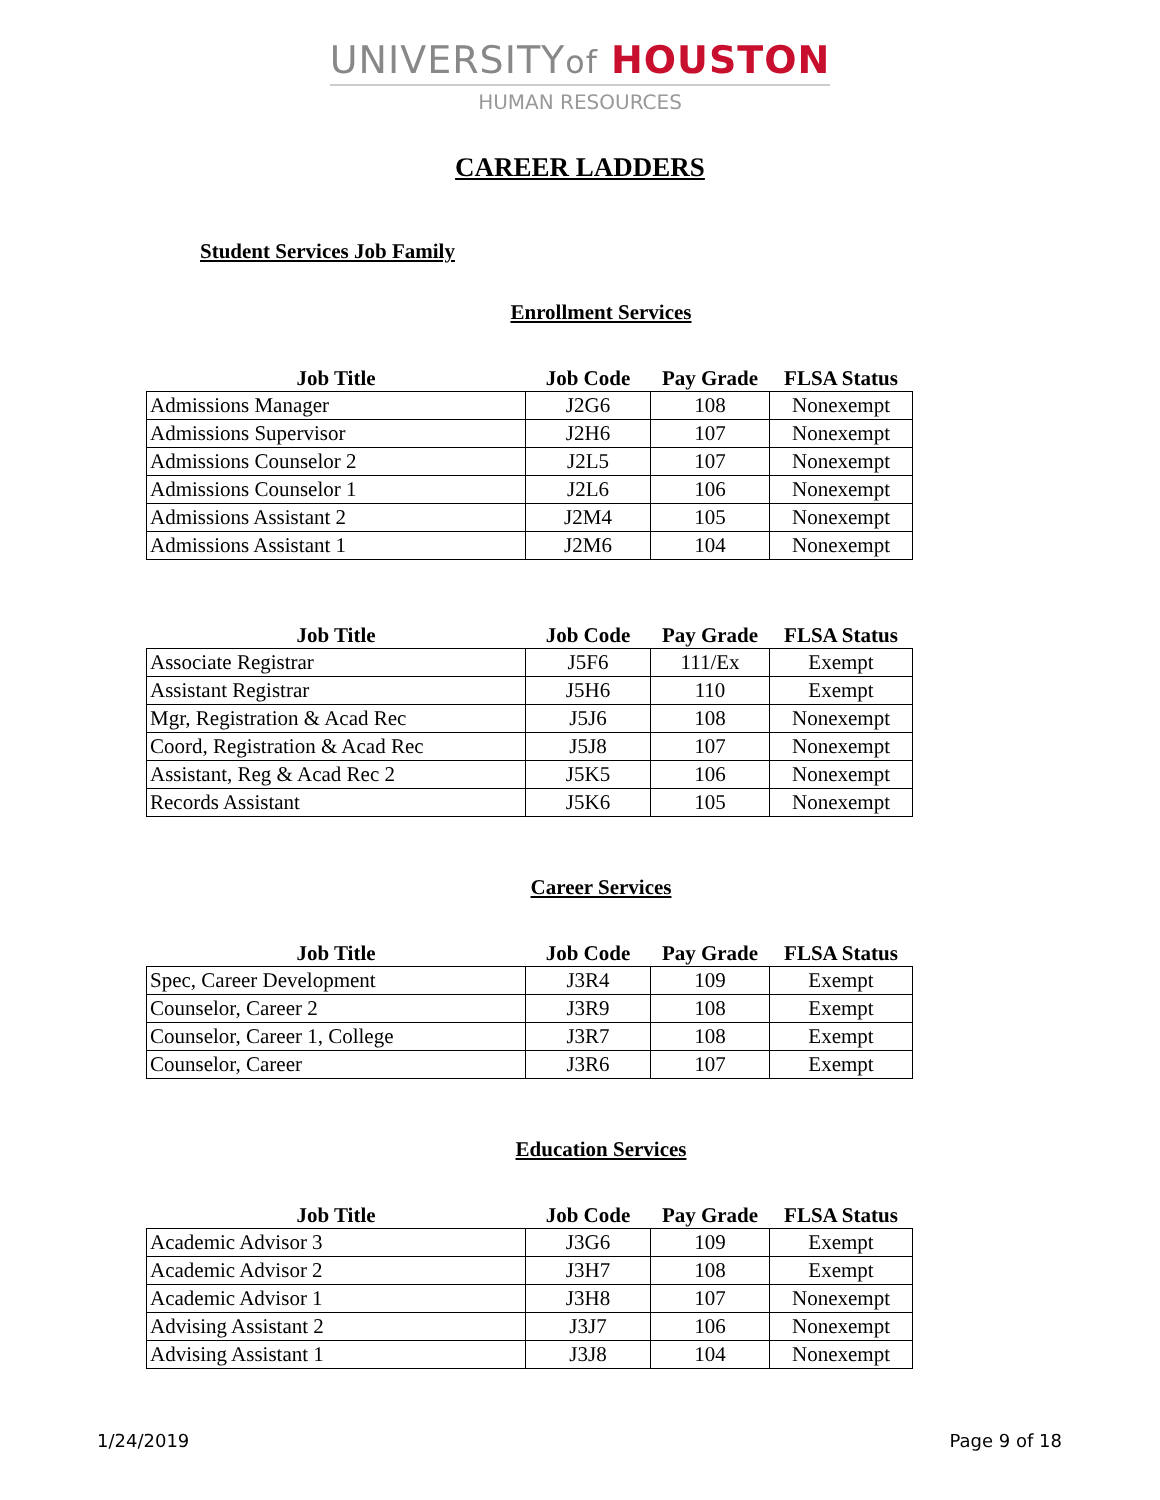UNIVERSITYof HOUSTON
HUMAN RESOURCES
CAREER LADDERS
Student Services Job Family
Enrollment Services
| Job Title | Job Code | Pay Grade | FLSA Status |
| --- | --- | --- | --- |
| Admissions Manager | J2G6 | 108 | Nonexempt |
| Admissions Supervisor | J2H6 | 107 | Nonexempt |
| Admissions Counselor 2 | J2L5 | 107 | Nonexempt |
| Admissions Counselor 1 | J2L6 | 106 | Nonexempt |
| Admissions Assistant 2 | J2M4 | 105 | Nonexempt |
| Admissions Assistant 1 | J2M6 | 104 | Nonexempt |
| Job Title | Job Code | Pay Grade | FLSA Status |
| --- | --- | --- | --- |
| Associate Registrar | J5F6 | 111/Ex | Exempt |
| Assistant Registrar | J5H6 | 110 | Exempt |
| Mgr, Registration & Acad Rec | J5J6 | 108 | Nonexempt |
| Coord, Registration & Acad Rec | J5J8 | 107 | Nonexempt |
| Assistant, Reg & Acad Rec 2 | J5K5 | 106 | Nonexempt |
| Records Assistant | J5K6 | 105 | Nonexempt |
Career Services
| Job Title | Job Code | Pay Grade | FLSA Status |
| --- | --- | --- | --- |
| Spec, Career Development | J3R4 | 109 | Exempt |
| Counselor, Career 2 | J3R9 | 108 | Exempt |
| Counselor, Career 1, College | J3R7 | 108 | Exempt |
| Counselor, Career | J3R6 | 107 | Exempt |
Education Services
| Job Title | Job Code | Pay Grade | FLSA Status |
| --- | --- | --- | --- |
| Academic Advisor 3 | J3G6 | 109 | Exempt |
| Academic Advisor 2 | J3H7 | 108 | Exempt |
| Academic Advisor 1 | J3H8 | 107 | Nonexempt |
| Advising Assistant 2 | J3J7 | 106 | Nonexempt |
| Advising Assistant 1 | J3J8 | 104 | Nonexempt |
1/24/2019 Page 9 of 18